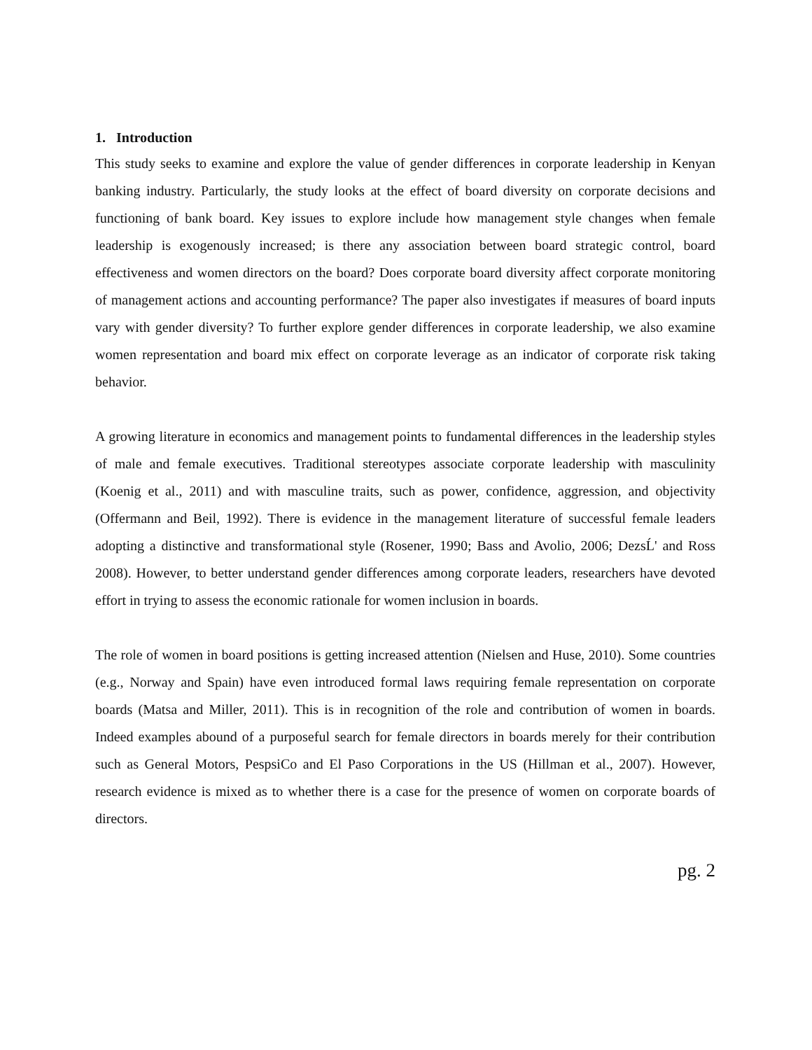1. Introduction
This study seeks to examine and explore the value of gender differences in corporate leadership in Kenyan banking industry. Particularly, the study looks at the effect of board diversity on corporate decisions and functioning of bank board. Key issues to explore include how management style changes when female leadership is exogenously increased; is there any association between board strategic control, board effectiveness and women directors on the board? Does corporate board diversity affect corporate monitoring of management actions and accounting performance? The paper also investigates if measures of board inputs vary with gender diversity? To further explore gender differences in corporate leadership, we also examine women representation and board mix effect on corporate leverage as an indicator of corporate risk taking behavior.
A growing literature in economics and management points to fundamental differences in the leadership styles of male and female executives. Traditional stereotypes associate corporate leadership with masculinity (Koenig et al., 2011) and with masculine traits, such as power, confidence, aggression, and objectivity (Offermann and Beil, 1992). There is evidence in the management literature of successful female leaders adopting a distinctive and transformational style (Rosener, 1990; Bass and Avolio, 2006; DezsĹ' and Ross 2008). However, to better understand gender differences among corporate leaders, researchers have devoted effort in trying to assess the economic rationale for women inclusion in boards.
The role of women in board positions is getting increased attention (Nielsen and Huse, 2010). Some countries (e.g., Norway and Spain) have even introduced formal laws requiring female representation on corporate boards (Matsa and Miller, 2011). This is in recognition of the role and contribution of women in boards. Indeed examples abound of a purposeful search for female directors in boards merely for their contribution such as General Motors, PespsiCo and El Paso Corporations in the US (Hillman et al., 2007). However, research evidence is mixed as to whether there is a case for the presence of women on corporate boards of directors.
pg. 2